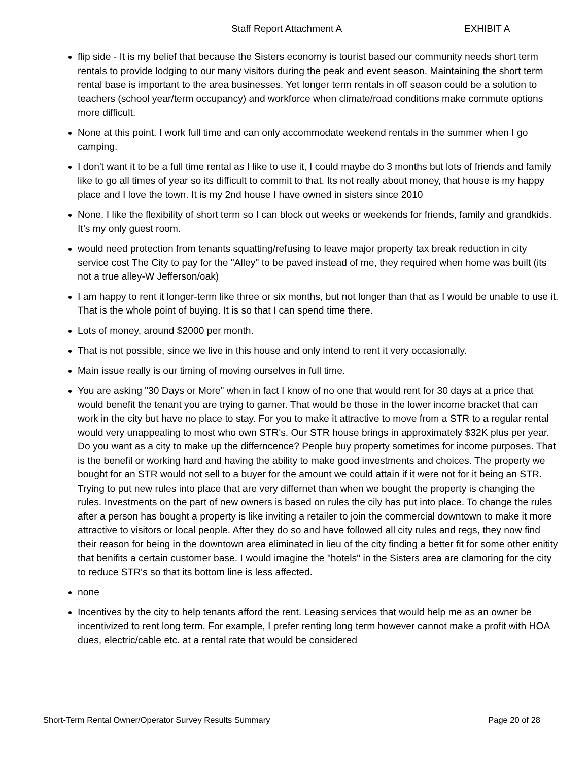Staff Report Attachment A EXHIBIT A
flip side - It is my belief that because the Sisters economy is tourist based our community needs short term rentals to provide lodging to our many visitors during the peak and event season. Maintaining the short term rental base is important to the area businesses. Yet longer term rentals in off season could be a solution to teachers (school year/term occupancy) and workforce when climate/road conditions make commute options more difficult.
None at this point. I work full time and can only accommodate weekend rentals in the summer when I go camping.
I don't want it to be a full time rental as I like to use it, I could maybe do 3 months but lots of friends and family like to go all times of year so its difficult to commit to that. Its not really about money, that house is my happy place and I love the town. It is my 2nd house I have owned in sisters since 2010
None. I like the flexibility of short term so I can block out weeks or weekends for friends, family and grandkids. It’s my only guest room.
would need protection from tenants squatting/refusing to leave major property tax break reduction in city service cost The City to pay for the "Alley" to be paved instead of me, they required when home was built (its not a true alley-W Jefferson/oak)
I am happy to rent it longer-term like three or six months, but not longer than that as I would be unable to use it. That is the whole point of buying. It is so that I can spend time there.
Lots of money, around $2000 per month.
That is not possible, since we live in this house and only intend to rent it very occasionally.
Main issue really is our timing of moving ourselves in full time.
You are asking "30 Days or More" when in fact I know of no one that would rent for 30 days at a price that would benefit the tenant you are trying to garner. That would be those in the lower income bracket that can work in the city but have no place to stay. For you to make it attractive to move from a STR to a regular rental would very unappealing to most who own STR's. Our STR house brings in approximately $32K plus per year. Do you want as a city to make up the differncence? People buy property sometimes for income purposes. That is the benefil or working hard and having the ability to make good investments and choices. The property we bought for an STR would not sell to a buyer for the amount we could attain if it were not for it being an STR. Trying to put new rules into place that are very differnet than when we bought the property is changing the rules. Investments on the part of new owners is based on rules the cily has put into place. To change the rules after a person has bought a property is like inviting a retailer to join the commercial downtown to make it more attractive to visitors or local people. After they do so and have followed all city rules and regs, they now find their reason for being in the downtown area eliminated in lieu of the city finding a better fit for some other enitity that benifits a certain customer base. I would imagine the "hotels" in the Sisters area are clamoring for the city to reduce STR's so that its bottom line is less affected.
none
Incentives by the city to help tenants afford the rent. Leasing services that would help me as an owner be incentivized to rent long term. For example, I prefer renting long term however cannot make a profit with HOA dues, electric/cable etc. at a rental rate that would be considered
Short-Term Rental Owner/Operator Survey Results Summary Page 20 of 28